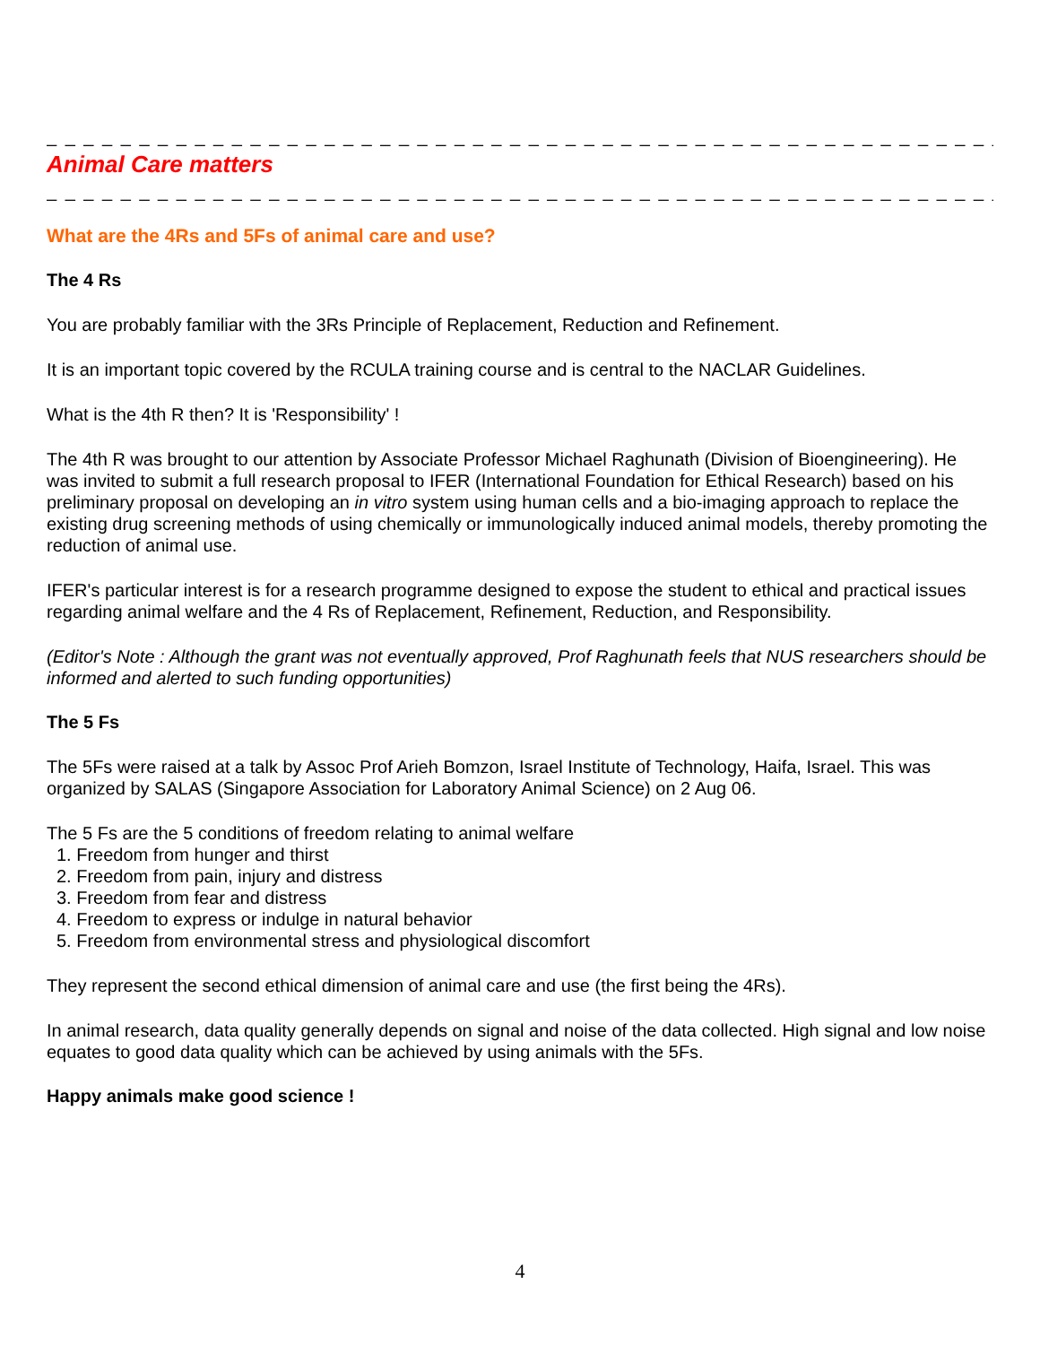_ _ _ _ _ _ _ _ _ _ _ _ _ _ _ _ _ _ _ _ _ _ _ _ _ _ _ _ _ _ _ _ _ _ _ _ _ _ _ _ _ _ _ _ _ _ _ _ _ _ _ _ _ _
Animal Care matters
_ _ _ _ _ _ _ _ _ _ _ _ _ _ _ _ _ _ _ _ _ _ _ _ _ _ _ _ _ _ _ _ _ _ _ _ _ _ _ _ _ _ _ _ _ _ _ _ _ _ _ _ _ _
What are the 4Rs and 5Fs of animal care and use?
The 4 Rs
You are probably familiar with the 3Rs Principle of Replacement, Reduction and Refinement.
It is an important topic covered by the RCULA training course and is central to the NACLAR Guidelines.
What is the 4th R then? It is 'Responsibility' !
The 4th R was brought to our attention by Associate Professor Michael Raghunath (Division of Bioengineering). He was invited to submit a full research proposal to IFER (International Foundation for Ethical Research) based on his preliminary proposal on developing an in vitro system using human cells and a bio-imaging approach to replace the existing drug screening methods of using chemically or immunologically induced animal models, thereby promoting the reduction of animal use.
IFER's particular interest is for a research programme designed to expose the student to ethical and practical issues regarding animal welfare and the 4 Rs of Replacement, Refinement, Reduction, and Responsibility.
(Editor's Note : Although the grant was not eventually approved, Prof Raghunath feels that NUS researchers should be informed and alerted to such funding opportunities)
The 5 Fs
The 5Fs were raised at a talk by Assoc Prof Arieh Bomzon, Israel Institute of Technology, Haifa, Israel. This was organized by SALAS (Singapore Association for Laboratory Animal Science) on 2 Aug 06.
The 5 Fs are the 5 conditions of freedom relating to animal welfare
1. Freedom from hunger and thirst
2. Freedom from pain, injury and distress
3. Freedom from fear and distress
4. Freedom to express or indulge in natural behavior
5. Freedom from environmental stress and physiological discomfort
They represent the second ethical dimension of animal care and use (the first being the 4Rs).
In animal research, data quality generally depends on signal and noise of the data collected. High signal and low noise equates to good data quality which can be achieved by using animals with the 5Fs.
Happy animals make good science !
4